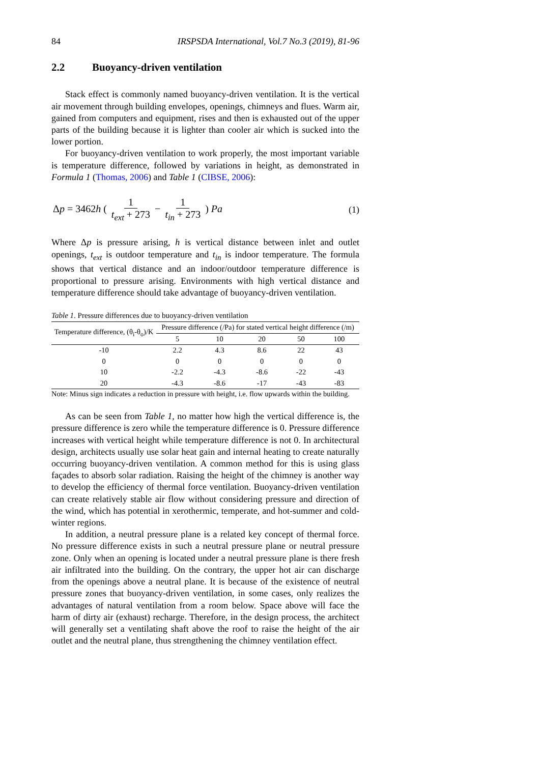84 IRSPSDA International, Vol.7 No.3 (2019), 81-96
2.2 Buoyancy-driven ventilation
Stack effect is commonly named buoyancy-driven ventilation. It is the vertical air movement through building envelopes, openings, chimneys and flues. Warm air, gained from computers and equipment, rises and then is exhausted out of the upper parts of the building because it is lighter than cooler air which is sucked into the lower portion.
For buoyancy-driven ventilation to work properly, the most important variable is temperature difference, followed by variations in height, as demonstrated in Formula 1 (Thomas, 2006) and Table 1 (CIBSE, 2006):
Δp = 3462h ( 1 t<sub>ext</sub> + 273 − 1 t<sub>in</sub> + 273 ) Pa (1)
Where Δp is pressure arising, h is vertical distance between inlet and outlet openings, t<sub>ext</sub> is outdoor temperature and t<sub>in</sub> is indoor temperature. The formula shows that vertical distance and an indoor/outdoor temperature difference is proportional to pressure arising. Environments with high vertical distance and temperature difference should take advantage of buoyancy-driven ventilation.
Table 1. Pressure differences due to buoyancy-driven ventilation
| Temperature difference, (θ<sub>i</sub>-θ<sub>o</sub>)/K | Pressure difference (/Pa) for stated vertical height difference (/m) | | | | |
| --- | --- | --- | --- | --- | --- |
| | 5 | 10 | 20 | 50 | 100 |
| -10 | 2.2 | 4.3 | 8.6 | 22 | 43 |
| 0 | 0 | 0 | 0 | 0 | 0 |
| 10 | -2.2 | -4.3 | -8.6 | -22 | -43 |
| 20 | -4.3 | -8.6 | -17 | -43 | -83 |
Note: Minus sign indicates a reduction in pressure with height, i.e. flow upwards within the building.
As can be seen from Table 1, no matter how high the vertical difference is, the pressure difference is zero while the temperature difference is 0. Pressure difference increases with vertical height while temperature difference is not 0. In architectural design, architects usually use solar heat gain and internal heating to create naturally occurring buoyancy-driven ventilation. A common method for this is using glass façades to absorb solar radiation. Raising the height of the chimney is another way to develop the efficiency of thermal force ventilation. Buoyancy-driven ventilation can create relatively stable air flow without considering pressure and direction of the wind, which has potential in xerothermic, temperate, and hot-summer and cold-winter regions.
In addition, a neutral pressure plane is a related key concept of thermal force. No pressure difference exists in such a neutral pressure plane or neutral pressure zone. Only when an opening is located under a neutral pressure plane is there fresh air infiltrated into the building. On the contrary, the upper hot air can discharge from the openings above a neutral plane. It is because of the existence of neutral pressure zones that buoyancy-driven ventilation, in some cases, only realizes the advantages of natural ventilation from a room below. Space above will face the harm of dirty air (exhaust) recharge. Therefore, in the design process, the architect will generally set a ventilating shaft above the roof to raise the height of the air outlet and the neutral plane, thus strengthening the chimney ventilation effect.